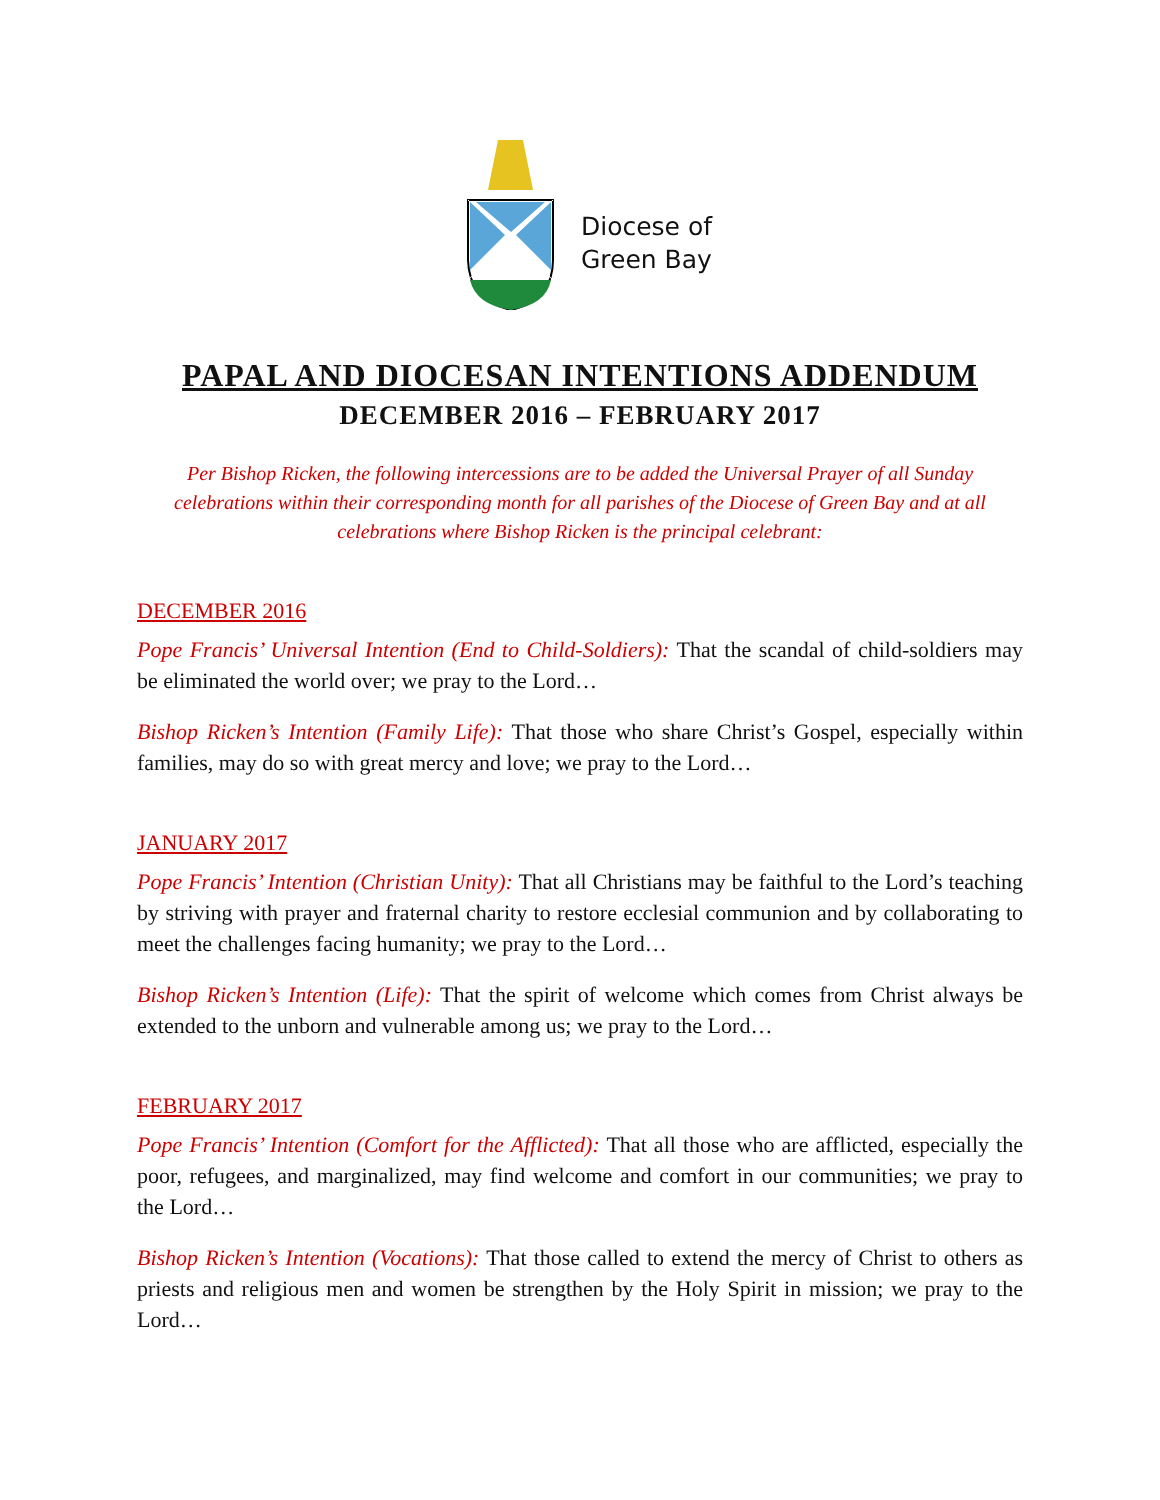Diocese of
Green Bay
PAPAL AND DIOCESAN INTENTIONS ADDENDUM
DECEMBER 2016 – FEBRUARY 2017
Per Bishop Ricken, the following intercessions are to be added the Universal Prayer of all Sunday celebrations within their corresponding month for all parishes of the Diocese of Green Bay and at all celebrations where Bishop Ricken is the principal celebrant:
DECEMBER 2016
Pope Francis’ Universal Intention (End to Child-Soldiers): That the scandal of child-soldiers may be eliminated the world over; we pray to the Lord…
Bishop Ricken’s Intention (Family Life): That those who share Christ’s Gospel, especially within families, may do so with great mercy and love; we pray to the Lord…
JANUARY 2017
Pope Francis’ Intention (Christian Unity): That all Christians may be faithful to the Lord’s teaching by striving with prayer and fraternal charity to restore ecclesial communion and by collaborating to meet the challenges facing humanity; we pray to the Lord…
Bishop Ricken’s Intention (Life): That the spirit of welcome which comes from Christ always be extended to the unborn and vulnerable among us; we pray to the Lord…
FEBRUARY 2017
Pope Francis’ Intention (Comfort for the Afflicted): That all those who are afflicted, especially the poor, refugees, and marginalized, may find welcome and comfort in our communities; we pray to the Lord…
Bishop Ricken’s Intention (Vocations): That those called to extend the mercy of Christ to others as priests and religious men and women be strengthen by the Holy Spirit in mission; we pray to the Lord…